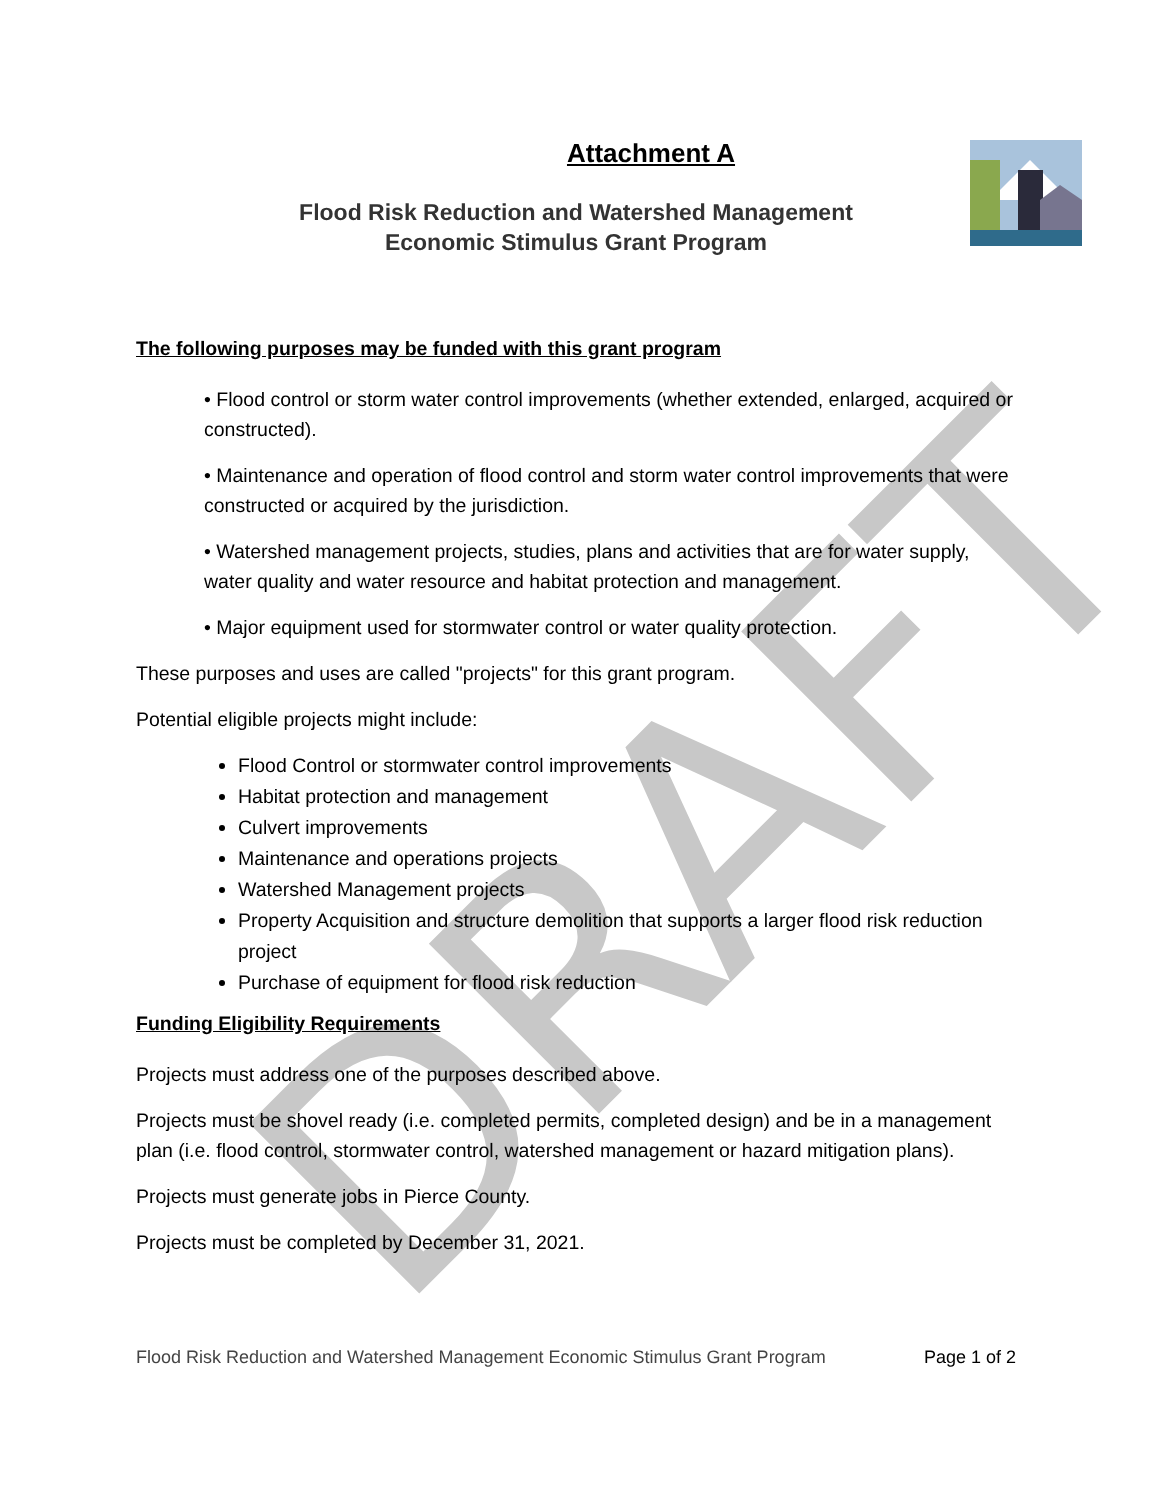DRAFT
Attachment A
Flood Risk Reduction and Watershed Management
Economic Stimulus Grant Program
The following purposes may be funded with this grant program
• Flood control or storm water control improvements (whether extended, enlarged, acquired or constructed).
• Maintenance and operation of flood control and storm water control improvements that were constructed or acquired by the jurisdiction.
• Watershed management projects, studies, plans and activities that are for water supply, water quality and water resource and habitat protection and management.
• Major equipment used for stormwater control or water quality protection.
These purposes and uses are called "projects" for this grant program.
Potential eligible projects might include:
Flood Control or stormwater control improvements
Habitat protection and management
Culvert improvements
Maintenance and operations projects
Watershed Management projects
Property Acquisition and structure demolition that supports a larger flood risk reduction project
Purchase of equipment for flood risk reduction
Funding Eligibility Requirements
Projects must address one of the purposes described above.
Projects must be shovel ready (i.e. completed permits, completed design) and be in a management plan (i.e. flood control, stormwater control, watershed management or hazard mitigation plans).
Projects must generate jobs in Pierce County.
Projects must be completed by December 31, 2021.
Flood Risk Reduction and Watershed Management Economic Stimulus Grant Program Page 1 of 2